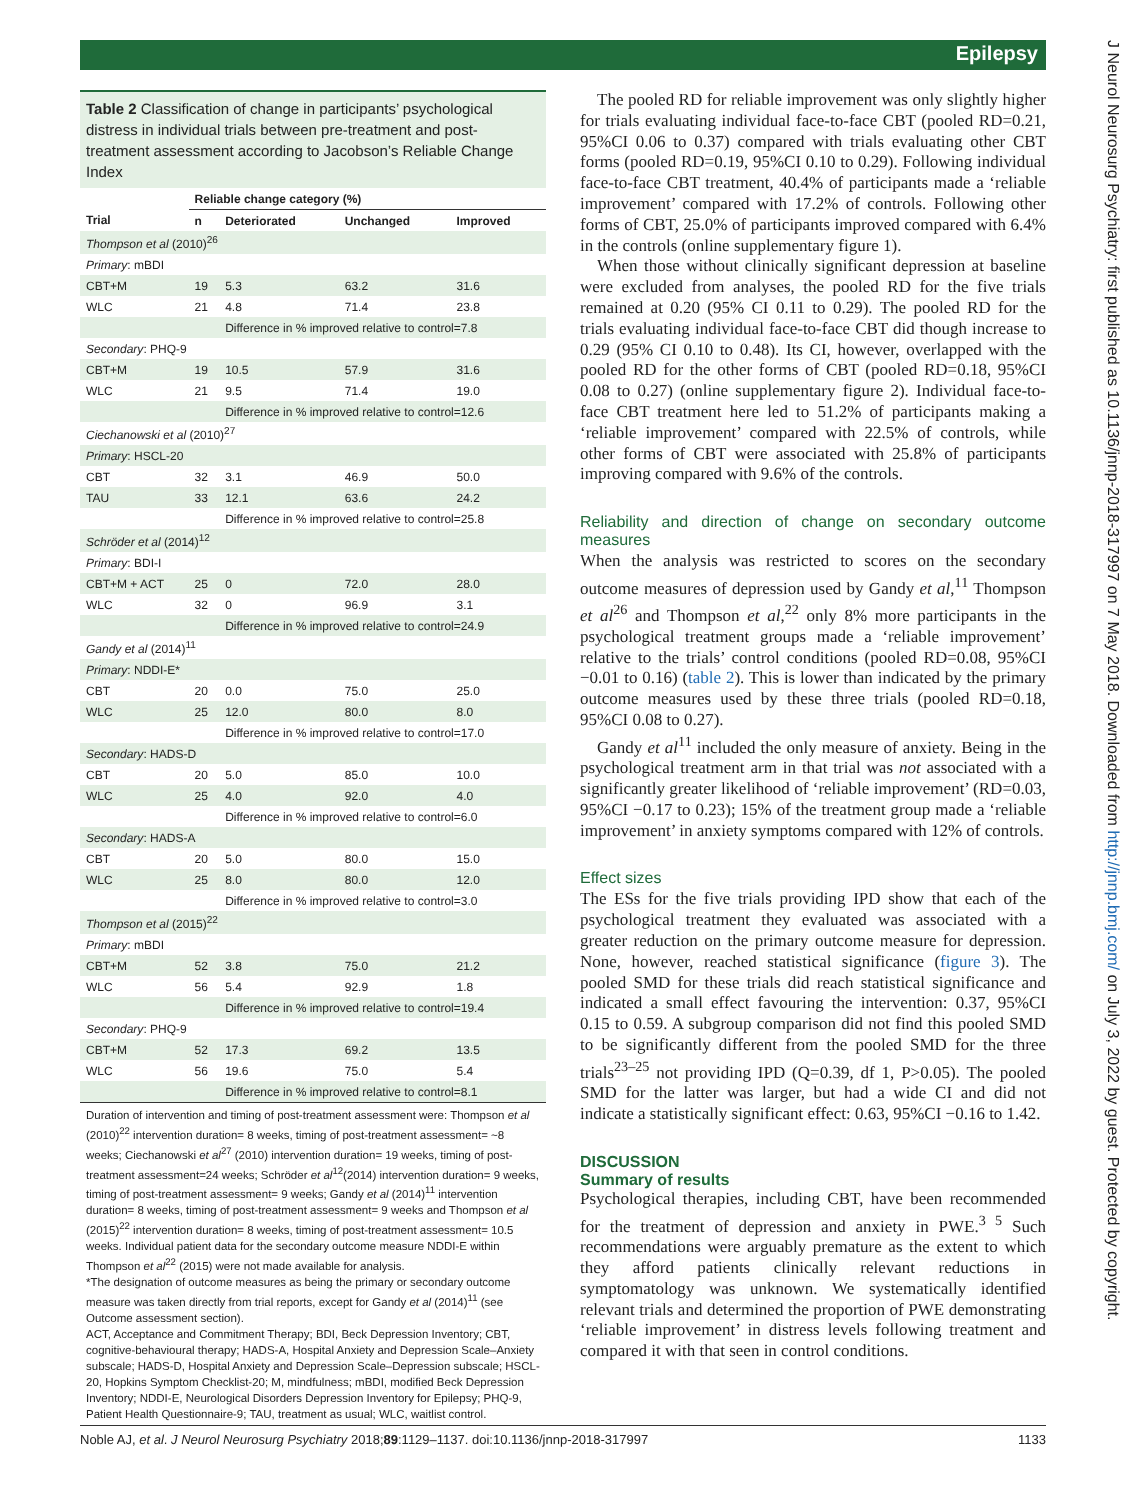Epilepsy
J Neurol Neurosurg Psychiatry: first published as 10.1136/jnnp-2018-317997 on 7 May 2018. Downloaded from http://jnnp.bmj.com/ on July 3, 2022 by guest. Protected by copyright.
Table 2 Classification of change in participants’ psychological distress in individual trials between pre-treatment and post-treatment assessment according to Jacobson’s Reliable Change Index
| | Reliable change category (%) | | | |
| --- | --- | --- | --- | --- |
| Trial | n | Deteriorated | Unchanged | Improved |
| Thompson et al (2010)<sup>26</sup> | | | | |
| Primary : mBDI | | | | |
| CBT+M | 19 | 5.3 | 63.2 | 31.6 |
| WLC | 21 | 4.8 | 71.4 | 23.8 |
| | | Difference in % improved relative to control=7.8 | | |
| Secondary : PHQ-9 | | | | |
| CBT+M | 19 | 10.5 | 57.9 | 31.6 |
| WLC | 21 | 9.5 | 71.4 | 19.0 |
| | | Difference in % improved relative to control=12.6 | | |
| Ciechanowski et al (2010)<sup>27</sup> | | | | |
| Primary : HSCL-20 | | | | |
| CBT | 32 | 3.1 | 46.9 | 50.0 |
| TAU | 33 | 12.1 | 63.6 | 24.2 |
| | | Difference in % improved relative to control=25.8 | | |
| Schröder et al (2014)<sup>12</sup> | | | | |
| Primary : BDI-I | | | | |
| CBT+M + ACT | 25 | 0 | 72.0 | 28.0 |
| WLC | 32 | 0 | 96.9 | 3.1 |
| | | Difference in % improved relative to control=24.9 | | |
| Gandy et al (2014)<sup>11</sup> | | | | |
| Primary : NDDI-E* | | | | |
| CBT | 20 | 0.0 | 75.0 | 25.0 |
| WLC | 25 | 12.0 | 80.0 | 8.0 |
| | | Difference in % improved relative to control=17.0 | | |
| Secondary : HADS-D | | | | |
| CBT | 20 | 5.0 | 85.0 | 10.0 |
| WLC | 25 | 4.0 | 92.0 | 4.0 |
| | | Difference in % improved relative to control=6.0 | | |
| Secondary : HADS-A | | | | |
| CBT | 20 | 5.0 | 80.0 | 15.0 |
| WLC | 25 | 8.0 | 80.0 | 12.0 |
| | | Difference in % improved relative to control=3.0 | | |
| Thompson et al (2015)<sup>22</sup> | | | | |
| Primary : mBDI | | | | |
| CBT+M | 52 | 3.8 | 75.0 | 21.2 |
| WLC | 56 | 5.4 | 92.9 | 1.8 |
| | | Difference in % improved relative to control=19.4 | | |
| Secondary : PHQ-9 | | | | |
| CBT+M | 52 | 17.3 | 69.2 | 13.5 |
| WLC | 56 | 19.6 | 75.0 | 5.4 |
| | | Difference in % improved relative to control=8.1 | | |
Duration of intervention and timing of post-treatment assessment were: Thompson et al (2010)<sup>22</sup> intervention duration= 8 weeks, timing of post-treatment assessment= ~8 weeks; Ciechanowski et al<sup>27</sup> (2010) intervention duration= 19 weeks, timing of post-treatment assessment=24 weeks; Schröder et al<sup>12</sup>(2014) intervention duration= 9 weeks, timing of post-treatment assessment= 9 weeks; Gandy et al (2014)<sup>11</sup> intervention duration= 8 weeks, timing of post-treatment assessment= 9 weeks and Thompson et al (2015)<sup>22</sup> intervention duration= 8 weeks, timing of post-treatment assessment= 10.5 weeks. Individual patient data for the secondary outcome measure NDDI-E within Thompson et al<sup>22</sup> (2015) were not made available for analysis.
*The designation of outcome measures as being the primary or secondary outcome measure was taken directly from trial reports, except for Gandy et al (2014)<sup>11</sup> (see Outcome assessment section).
ACT, Acceptance and Commitment Therapy; BDI, Beck Depression Inventory; CBT, cognitive-behavioural therapy; HADS-A, Hospital Anxiety and Depression Scale–Anxiety subscale; HADS-D, Hospital Anxiety and Depression Scale–Depression subscale; HSCL-20, Hopkins Symptom Checklist-20; M, mindfulness; mBDI, modified Beck Depression Inventory; NDDI-E, Neurological Disorders Depression Inventory for Epilepsy; PHQ-9, Patient Health Questionnaire-9; TAU, treatment as usual; WLC, waitlist control.
The pooled RD for reliable improvement was only slightly higher for trials evaluating individual face-to-face CBT (pooled RD=0.21, 95%CI 0.06 to 0.37) compared with trials evaluating other CBT forms (pooled RD=0.19, 95%CI 0.10 to 0.29). Following individual face-to-face CBT treatment, 40.4% of participants made a ‘reliable improvement’ compared with 17.2% of controls. Following other forms of CBT, 25.0% of participants improved compared with 6.4% in the controls (online supplementary figure 1).
When those without clinically significant depression at baseline were excluded from analyses, the pooled RD for the five trials remained at 0.20 (95% CI 0.11 to 0.29). The pooled RD for the trials evaluating individual face-to-face CBT did though increase to 0.29 (95% CI 0.10 to 0.48). Its CI, however, overlapped with the pooled RD for the other forms of CBT (pooled RD=0.18, 95%CI 0.08 to 0.27) (online supplementary figure 2). Individual face-to-face CBT treatment here led to 51.2% of participants making a ‘reliable improvement’ compared with 22.5% of controls, while other forms of CBT were associated with 25.8% of participants improving compared with 9.6% of the controls.
Reliability and direction of change on secondary outcome measures
When the analysis was restricted to scores on the secondary outcome measures of depression used by Gandy et al,<sup>11</sup> Thompson et al<sup>26</sup> and Thompson et al,<sup>22</sup> only 8% more participants in the psychological treatment groups made a ‘reliable improvement’ relative to the trials’ control conditions (pooled RD=0.08, 95%CI −0.01 to 0.16) (table 2). This is lower than indicated by the primary outcome measures used by these three trials (pooled RD=0.18, 95%CI 0.08 to 0.27).
Gandy et al<sup>11</sup> included the only measure of anxiety. Being in the psychological treatment arm in that trial was not associated with a significantly greater likelihood of ‘reliable improvement’ (RD=0.03, 95%CI −0.17 to 0.23); 15% of the treatment group made a ‘reliable improvement’ in anxiety symptoms compared with 12% of controls.
Effect sizes
The ESs for the five trials providing IPD show that each of the psychological treatment they evaluated was associated with a greater reduction on the primary outcome measure for depression. None, however, reached statistical significance (figure 3). The pooled SMD for these trials did reach statistical significance and indicated a small effect favouring the intervention: 0.37, 95%CI 0.15 to 0.59. A subgroup comparison did not find this pooled SMD to be significantly different from the pooled SMD for the three trials<sup>23–25</sup> not providing IPD (Q=0.39, df 1, P>0.05). The pooled SMD for the latter was larger, but had a wide CI and did not indicate a statistically significant effect: 0.63, 95%CI −0.16 to 1.42.
DISCUSSION
Summary of results
Psychological therapies, including CBT, have been recommended for the treatment of depression and anxiety in PWE.<sup>3 5</sup> Such recommendations were arguably premature as the extent to which they afford patients clinically relevant reductions in symptomatology was unknown. We systematically identified relevant trials and determined the proportion of PWE demonstrating ‘reliable improvement’ in distress levels following treatment and compared it with that seen in control conditions.
Noble AJ, et al. J Neurol Neurosurg Psychiatry 2018;89:1129–1137. doi:10.1136/jnnp-2018-317997 1133